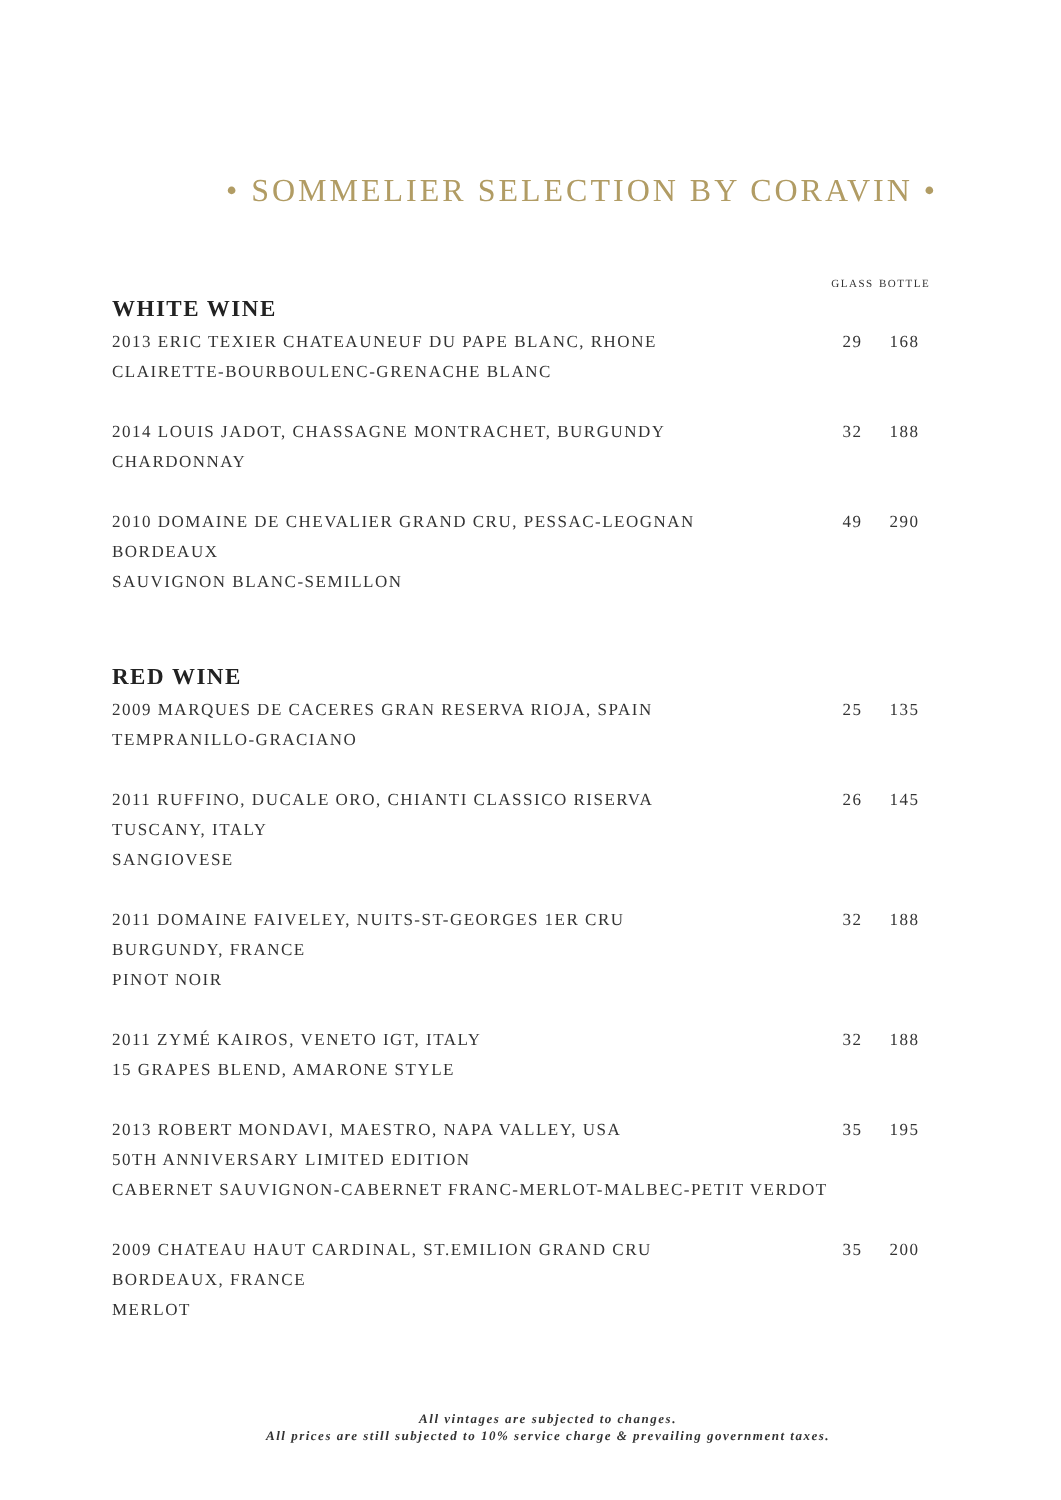• SOMMELIER SELECTION BY CORAVIN •
| | GLASS | BOTTLE |
| --- | --- | --- |
| WHITE WINE | | |
| 2013 ERIC TEXIER CHATEAUNEUF DU PAPE BLANC, RHONE CLAIRETTE-BOURBOULENC-GRENACHE BLANC | 29 | 168 |
| 2014 LOUIS JADOT, CHASSAGNE MONTRACHET, BURGUNDY CHARDONNAY | 32 | 188 |
| 2010 DOMAINE DE CHEVALIER GRAND CRU, PESSAC-LEOGNAN BORDEAUX SAUVIGNON BLANC-SEMILLON | 49 | 290 |
| RED WINE | | |
| 2009 MARQUES DE CACERES GRAN RESERVA RIOJA, SPAIN TEMPRANILLO-GRACIANO | 25 | 135 |
| 2011 RUFFINO, DUCALE ORO, CHIANTI CLASSICO RISERVA TUSCANY, ITALY SANGIOVESE | 26 | 145 |
| 2011 DOMAINE FAIVELEY, NUITS-ST-GEORGES 1ER CRU BURGUNDY, FRANCE PINOT NOIR | 32 | 188 |
| 2011 ZYMÉ KAIROS, VENETO IGT, ITALY 15 GRAPES BLEND, AMARONE STYLE | 32 | 188 |
| 2013 ROBERT MONDAVI, MAESTRO, NAPA VALLEY, USA 50TH ANNIVERSARY LIMITED EDITION CABERNET SAUVIGNON-CABERNET FRANC-MERLOT-MALBEC-PETIT VERDOT | 35 | 195 |
| 2009 CHATEAU HAUT CARDINAL, ST.EMILION GRAND CRU BORDEAUX, FRANCE MERLOT | 35 | 200 |
All vintages are subjected to changes.
All prices are still subjected to 10% service charge & prevailing government taxes.